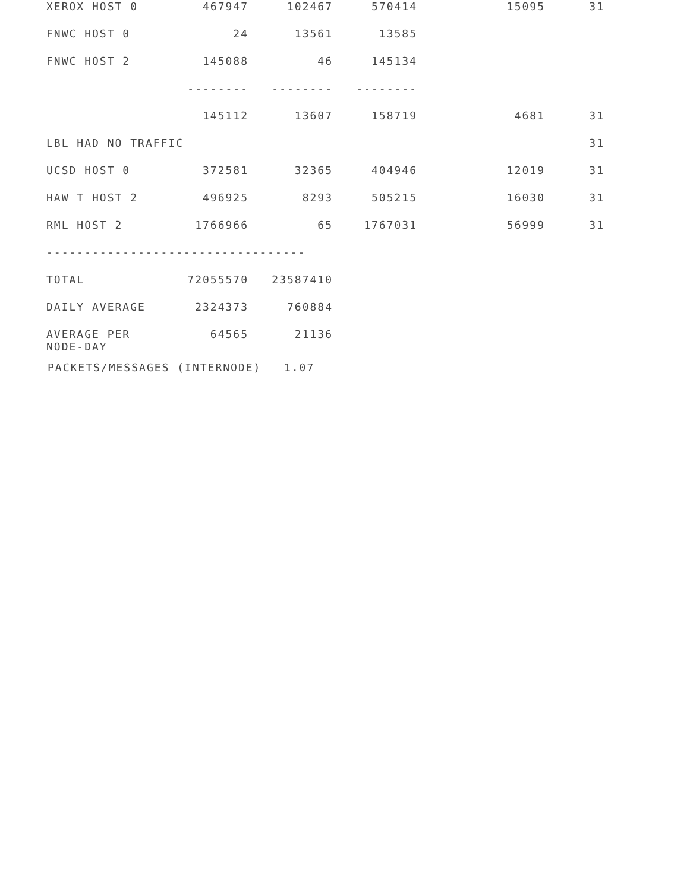| XEROX HOST 0 | 467947 | 102467 | 570414 | 15095 | 31 |
| FNWC HOST 0 | 24 | 13561 | 13585 | | |
| FNWC HOST 2 | 145088 | 46 | 145134 | | |
| | -------- | -------- | -------- | | |
| | 145112 | 13607 | 158719 | 4681 | 31 |
| LBL HAD NO TRAFFIC | | | | | 31 |
| UCSD HOST 0 | 372581 | 32365 | 404946 | 12019 | 31 |
| HAW T HOST 2 | 496925 | 8293 | 505215 | 16030 | 31 |
| RML HOST 2 | 1766966 | 65 | 1767031 | 56999 | 31 |
| ---------------------------------- | | | | | |
| TOTAL | 72055570 | 23587410 | | | |
| DAILY AVERAGE | 2324373 | 760884 | | | |
| AVERAGE PER NODE-DAY | 64565 | 21136 | | | |
PACKETS/MESSAGES (INTERNODE) 1.07